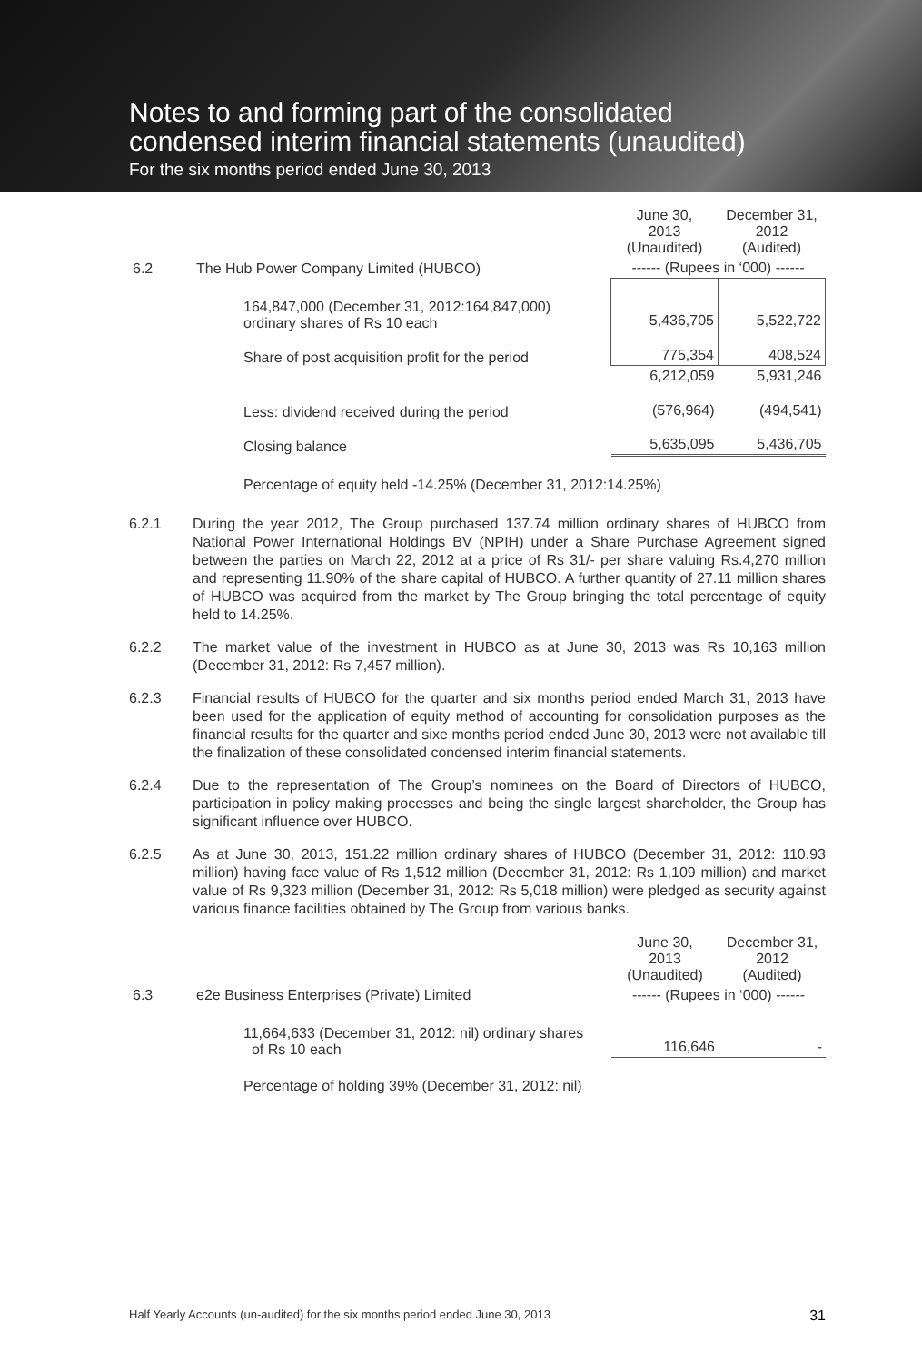Notes to and forming part of the consolidated
condensed interim financial statements (unaudited)
For the six months period ended June 30, 2013
| | | June 30, 2013 (Unaudited) | December 31, 2012 (Audited) |
| 6.2 | The Hub Power Company Limited (HUBCO) | ------ (Rupees in ‘000) ------ | |
| | 164,847,000 (December 31, 2012:164,847,000) ordinary shares of Rs 10 each | 5,436,705 | 5,522,722 |
| | Share of post acquisition profit for the period | 775,354 | 408,524 |
| | | 6,212,059 | 5,931,246 |
| | Less: dividend received during the period | (576,964) | (494,541) |
| | Closing balance | 5,635,095 | 5,436,705 |
| | Percentage of equity held -14.25% (December 31, 2012:14.25%) | | |
6.2.1 During the year 2012, The Group purchased 137.74 million ordinary shares of HUBCO from National Power International Holdings BV (NPIH) under a Share Purchase Agreement signed between the parties on March 22, 2012 at a price of Rs 31/- per share valuing Rs.4,270 million and representing 11.90% of the share capital of HUBCO. A further quantity of 27.11 million shares of HUBCO was acquired from the market by The Group bringing the total percentage of equity held to 14.25%.
6.2.2 The market value of the investment in HUBCO as at June 30, 2013 was Rs 10,163 million (December 31, 2012: Rs 7,457 million).
6.2.3 Financial results of HUBCO for the quarter and six months period ended March 31, 2013 have been used for the application of equity method of accounting for consolidation purposes as the financial results for the quarter and sixe months period ended June 30, 2013 were not available till the finalization of these consolidated condensed interim financial statements.
6.2.4 Due to the representation of The Group’s nominees on the Board of Directors of HUBCO, participation in policy making processes and being the single largest shareholder, the Group has significant influence over HUBCO.
6.2.5 As at June 30, 2013, 151.22 million ordinary shares of HUBCO (December 31, 2012: 110.93 million) having face value of Rs 1,512 million (December 31, 2012: Rs 1,109 million) and market value of Rs 9,323 million (December 31, 2012: Rs 5,018 million) were pledged as security against various finance facilities obtained by The Group from various banks.
| | | June 30, 2013 (Unaudited) | December 31, 2012 (Audited) |
| 6.3 | e2e Business Enterprises (Private) Limited | ------ (Rupees in ‘000) ------ | |
| | 11,664,633 (December 31, 2012: nil) ordinary shares of Rs 10 each | 116,646 | - |
| | Percentage of holding 39% (December 31, 2012: nil) | | |
Half Yearly Accounts (un-audited) for the six months period ended June 30, 2013 31